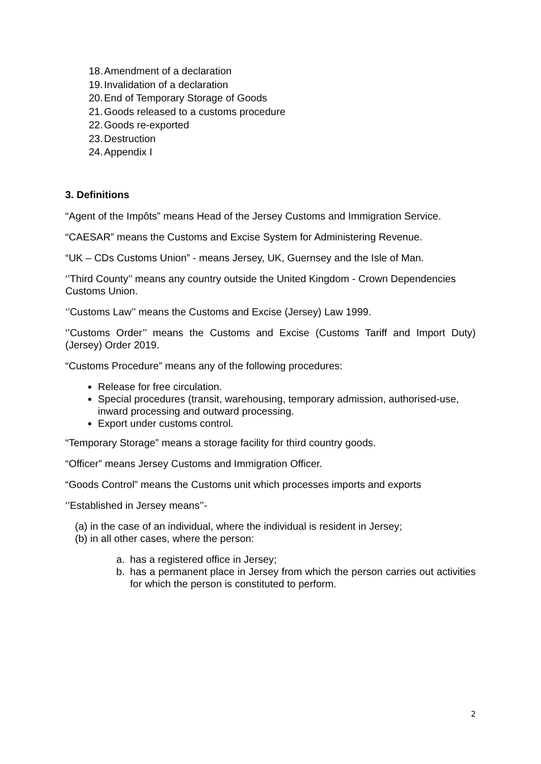18. Amendment of a declaration
19. Invalidation of a declaration
20. End of Temporary Storage of Goods
21. Goods released to a customs procedure
22. Goods re-exported
23. Destruction
24. Appendix I
3. Definitions
“Agent of the Impôts” means Head of the Jersey Customs and Immigration Service.
“CAESAR” means the Customs and Excise System for Administering Revenue.
“UK – CDs Customs Union” - means Jersey, UK, Guernsey and the Isle of Man.
‘’Third County’’ means any country outside the United Kingdom - Crown Dependencies Customs Union.
‘’Customs Law’’ means the Customs and Excise (Jersey) Law 1999.
‘’Customs Order’’ means the Customs and Excise (Customs Tariff and Import Duty) (Jersey) Order 2019.
“Customs Procedure” means any of the following procedures:
Release for free circulation.
Special procedures (transit, warehousing, temporary admission, authorised-use, inward processing and outward processing.
Export under customs control.
“Temporary Storage” means a storage facility for third country goods.
“Officer” means Jersey Customs and Immigration Officer.
“Goods Control” means the Customs unit which processes imports and exports
‘’Established in Jersey means’’-
(a) in the case of an individual, where the individual is resident in Jersey;
(b) in all other cases, where the person:
a. has a registered office in Jersey;
b. has a permanent place in Jersey from which the person carries out activities for which the person is constituted to perform.
2